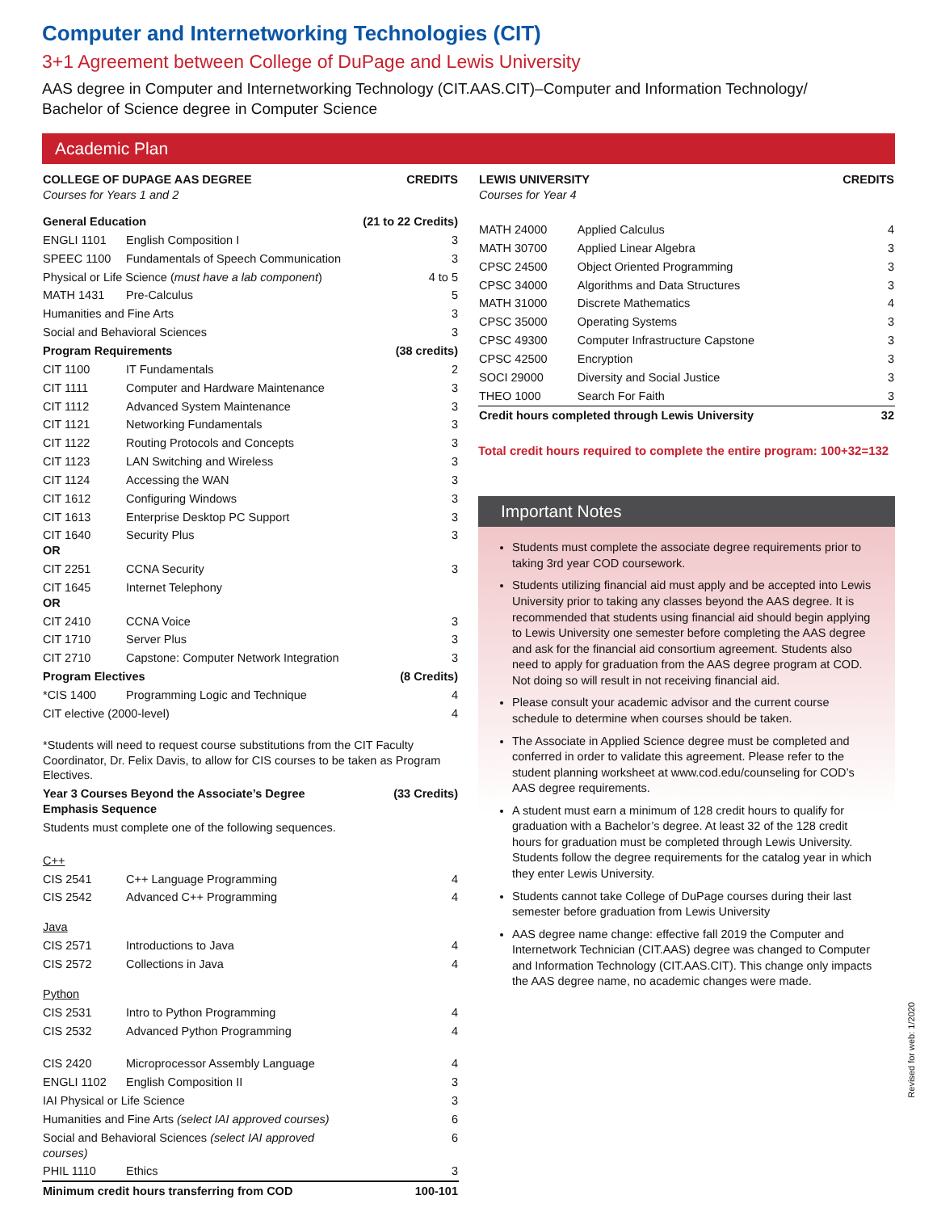Computer and Internetworking Technologies (CIT)
3+1 Agreement between College of DuPage and Lewis University
AAS degree in Computer and Internetworking Technology (CIT.AAS.CIT)–Computer and Information Technology/
Bachelor of Science degree in Computer Science
Academic Plan
| COLLEGE OF DUPAGE AAS DEGREE Courses for Years 1 and 2 | | CREDITS |
| General Education | | (21 to 22 Credits) |
| ENGLI 1101 | English Composition I | 3 |
| SPEEC 1100 | Fundamentals of Speech Communication | 3 |
| Physical or Life Science ( must have a lab component ) | | 4 to 5 |
| MATH 1431 | Pre-Calculus | 5 |
| Humanities and Fine Arts | | 3 |
| Social and Behavioral Sciences | | 3 |
| Program Requirements | | (38 credits) |
| CIT 1100 | IT Fundamentals | 2 |
| CIT 1111 | Computer and Hardware Maintenance | 3 |
| CIT 1112 | Advanced System Maintenance | 3 |
| CIT 1121 | Networking Fundamentals | 3 |
| CIT 1122 | Routing Protocols and Concepts | 3 |
| CIT 1123 | LAN Switching and Wireless | 3 |
| CIT 1124 | Accessing the WAN | 3 |
| CIT 1612 | Configuring Windows | 3 |
| CIT 1613 | Enterprise Desktop PC Support | 3 |
| CIT 1640 OR | Security Plus | 3 |
| CIT 2251 | CCNA Security | 3 |
| CIT 1645 OR | Internet Telephony | |
| CIT 2410 | CCNA Voice | 3 |
| CIT 1710 | Server Plus | 3 |
| CIT 2710 | Capstone: Computer Network Integration | 3 |
| Program Electives | | (8 Credits) |
| *CIS 1400 | Programming Logic and Technique | 4 |
| CIT elective (2000-level) | | 4 |
| *Students will need to request course substitutions from the CIT Faculty Coordinator, Dr. Felix Davis, to allow for CIS courses to be taken as Program Electives. | | |
| Year 3 Courses Beyond the Associate’s Degree Emphasis Sequence | | (33 Credits) |
| Students must complete one of the following sequences. | | |
| C++ | | |
| CIS 2541 | C++ Language Programming | 4 |
| CIS 2542 | Advanced C++ Programming | 4 |
| Java | | |
| CIS 2571 | Introductions to Java | 4 |
| CIS 2572 | Collections in Java | 4 |
| Python | | |
| CIS 2531 | Intro to Python Programming | 4 |
| CIS 2532 | Advanced Python Programming | 4 |
| CIS 2420 | Microprocessor Assembly Language | 4 |
| ENGLI 1102 | English Composition II | 3 |
| IAI Physical or Life Science | | 3 |
| Humanities and Fine Arts (select IAI approved courses) | | 6 |
| Social and Behavioral Sciences (select IAI approved courses) | | 6 |
| PHIL 1110 | Ethics | 3 |
| Minimum credit hours transferring from COD | | 100-101 |
| LEWIS UNIVERSITY Courses for Year 4 | | CREDITS |
| MATH 24000 | Applied Calculus | 4 |
| MATH 30700 | Applied Linear Algebra | 3 |
| CPSC 24500 | Object Oriented Programming | 3 |
| CPSC 34000 | Algorithms and Data Structures | 3 |
| MATH 31000 | Discrete Mathematics | 4 |
| CPSC 35000 | Operating Systems | 3 |
| CPSC 49300 | Computer Infrastructure Capstone | 3 |
| CPSC 42500 | Encryption | 3 |
| SOCI 29000 | Diversity and Social Justice | 3 |
| THEO 1000 | Search For Faith | 3 |
| Credit hours completed through Lewis University | | 32 |
Total credit hours required to complete the entire program: 100+32=132
Important Notes
Students must complete the associate degree requirements prior to taking 3rd year COD coursework.
Students utilizing financial aid must apply and be accepted into Lewis University prior to taking any classes beyond the AAS degree. It is recommended that students using financial aid should begin applying to Lewis University one semester before completing the AAS degree and ask for the financial aid consortium agreement. Students also need to apply for graduation from the AAS degree program at COD. Not doing so will result in not receiving financial aid.
Please consult your academic advisor and the current course schedule to determine when courses should be taken.
The Associate in Applied Science degree must be completed and conferred in order to validate this agreement. Please refer to the student planning worksheet at www.cod.edu/counseling for COD’s AAS degree requirements.
A student must earn a minimum of 128 credit hours to qualify for graduation with a Bachelor’s degree. At least 32 of the 128 credit hours for graduation must be completed through Lewis University. Students follow the degree requirements for the catalog year in which they enter Lewis University.
Students cannot take College of DuPage courses during their last semester before graduation from Lewis University
AAS degree name change: effective fall 2019 the Computer and Internetwork Technician (CIT.AAS) degree was changed to Computer and Information Technology (CIT.AAS.CIT). This change only impacts the AAS degree name, no academic changes were made.
Revised for web: 1/2020